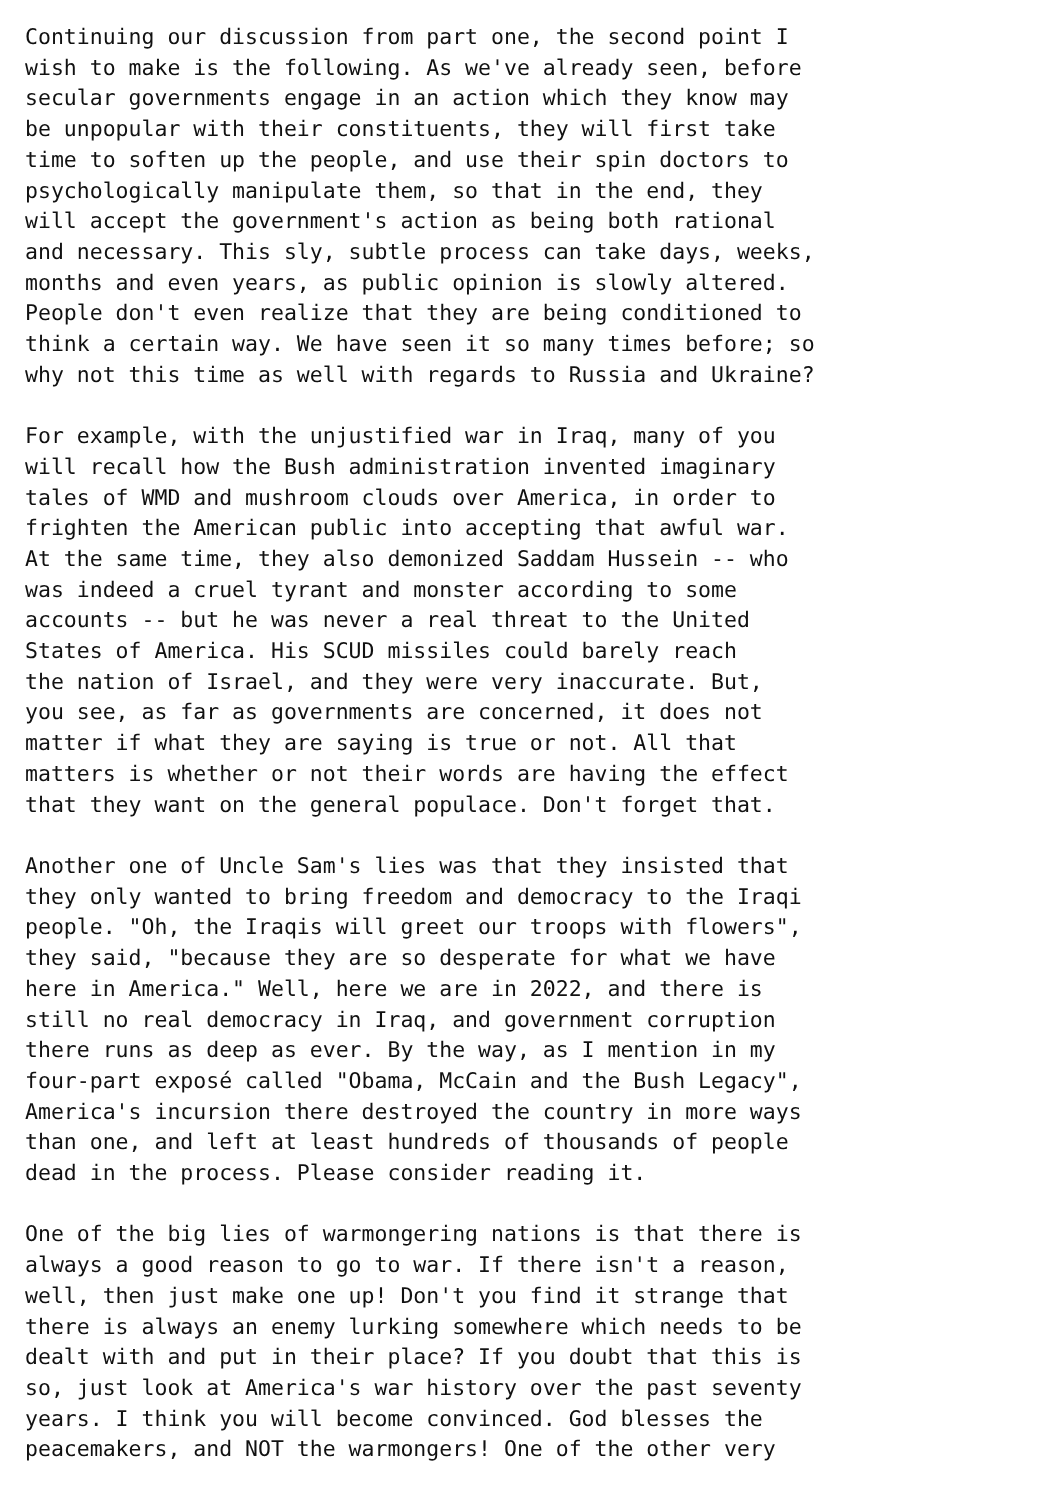Continuing our discussion from part one, the second point I
wish to make is the following. As we've already seen, before
secular governments engage in an action which they know may
be unpopular with their constituents, they will first take
time to soften up the people, and use their spin doctors to
psychologically manipulate them, so that in the end, they
will accept the government's action as being both rational
and necessary. This sly, subtle process can take days, weeks,
months and even years, as public opinion is slowly altered.
People don't even realize that they are being conditioned to
think a certain way. We have seen it so many times before; so
why not this time as well with regards to Russia and Ukraine?

For example, with the unjustified war in Iraq, many of you
will recall how the Bush administration invented imaginary
tales of WMD and mushroom clouds over America, in order to
frighten the American public into accepting that awful war.
At the same time, they also demonized Saddam Hussein -- who
was indeed a cruel tyrant and monster according to some
accounts -- but he was never a real threat to the United
States of America. His SCUD missiles could barely reach
the nation of Israel, and they were very inaccurate. But,
you see, as far as governments are concerned, it does not
matter if what they are saying is true or not. All that
matters is whether or not their words are having the effect
that they want on the general populace. Don't forget that.

Another one of Uncle Sam's lies was that they insisted that
they only wanted to bring freedom and democracy to the Iraqi
people. "Oh, the Iraqis will greet our troops with flowers",
they said, "because they are so desperate for what we have
here in America." Well, here we are in 2022, and there is
still no real democracy in Iraq, and government corruption
there runs as deep as ever. By the way, as I mention in my
four-part exposé called "Obama, McCain and the Bush Legacy",
America's incursion there destroyed the country in more ways
than one, and left at least hundreds of thousands of people
dead in the process. Please consider reading it.

One of the big lies of warmongering nations is that there is
always a good reason to go to war. If there isn't a reason,
well, then just make one up! Don't you find it strange that
there is always an enemy lurking somewhere which needs to be
dealt with and put in their place? If you doubt that this is
so, just look at America's war history over the past seventy
years. I think you will become convinced. God blesses the
peacemakers, and NOT the warmongers! One of the other very